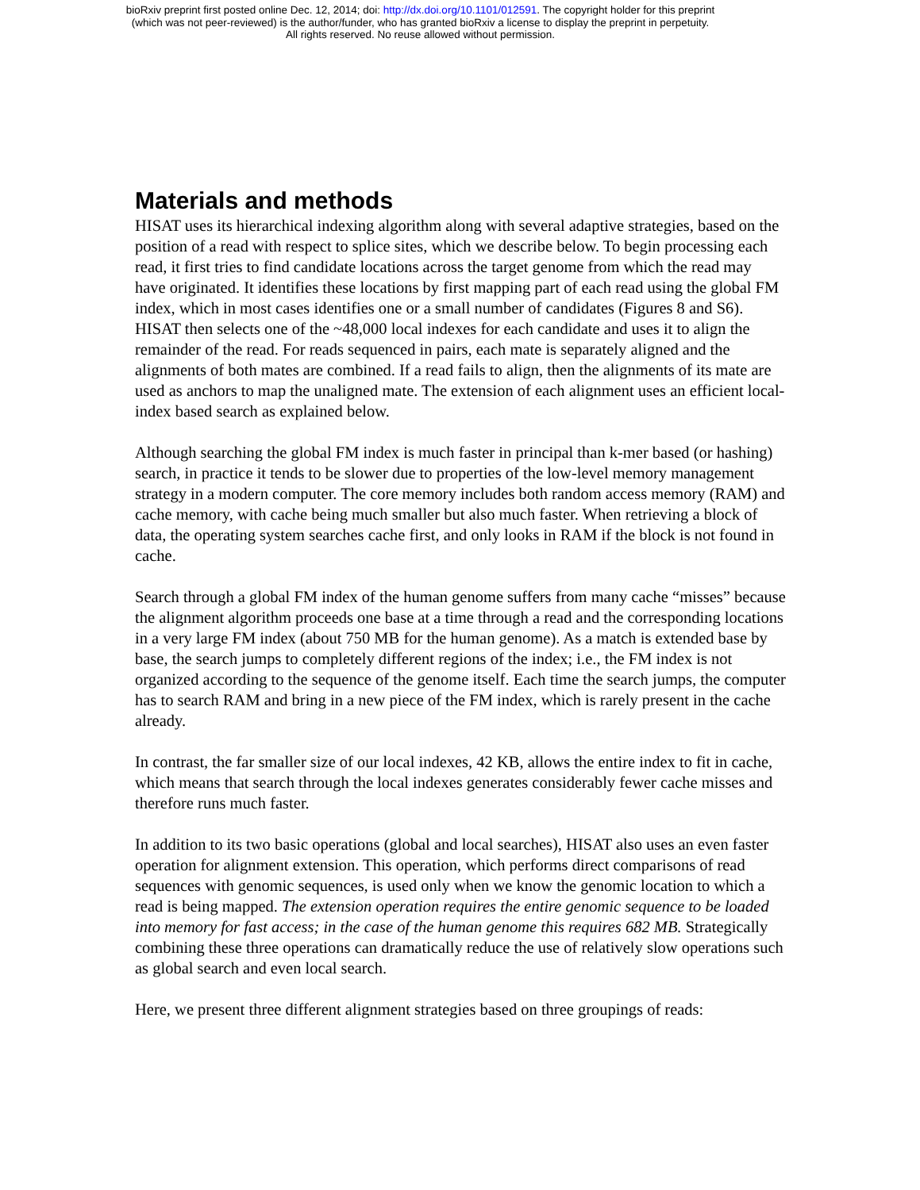bioRxiv preprint first posted online Dec. 12, 2014; doi: http://dx.doi.org/10.1101/012591. The copyright holder for this preprint
(which was not peer-reviewed) is the author/funder, who has granted bioRxiv a license to display the preprint in perpetuity.
All rights reserved. No reuse allowed without permission.
Materials and methods
HISAT uses its hierarchical indexing algorithm along with several adaptive strategies, based on the position of a read with respect to splice sites, which we describe below. To begin processing each read, it first tries to find candidate locations across the target genome from which the read may have originated. It identifies these locations by first mapping part of each read using the global FM index, which in most cases identifies one or a small number of candidates (Figures 8 and S6). HISAT then selects one of the ~48,000 local indexes for each candidate and uses it to align the remainder of the read. For reads sequenced in pairs, each mate is separately aligned and the alignments of both mates are combined. If a read fails to align, then the alignments of its mate are used as anchors to map the unaligned mate. The extension of each alignment uses an efficient local-index based search as explained below.
Although searching the global FM index is much faster in principal than k-mer based (or hashing) search, in practice it tends to be slower due to properties of the low-level memory management strategy in a modern computer. The core memory includes both random access memory (RAM) and cache memory, with cache being much smaller but also much faster. When retrieving a block of data, the operating system searches cache first, and only looks in RAM if the block is not found in cache.
Search through a global FM index of the human genome suffers from many cache “misses” because the alignment algorithm proceeds one base at a time through a read and the corresponding locations in a very large FM index (about 750 MB for the human genome). As a match is extended base by base, the search jumps to completely different regions of the index; i.e., the FM index is not organized according to the sequence of the genome itself. Each time the search jumps, the computer has to search RAM and bring in a new piece of the FM index, which is rarely present in the cache already.
In contrast, the far smaller size of our local indexes, 42 KB, allows the entire index to fit in cache, which means that search through the local indexes generates considerably fewer cache misses and therefore runs much faster.
In addition to its two basic operations (global and local searches), HISAT also uses an even faster operation for alignment extension. This operation, which performs direct comparisons of read sequences with genomic sequences, is used only when we know the genomic location to which a read is being mapped. The extension operation requires the entire genomic sequence to be loaded into memory for fast access; in the case of the human genome this requires 682 MB. Strategically combining these three operations can dramatically reduce the use of relatively slow operations such as global search and even local search.
Here, we present three different alignment strategies based on three groupings of reads: